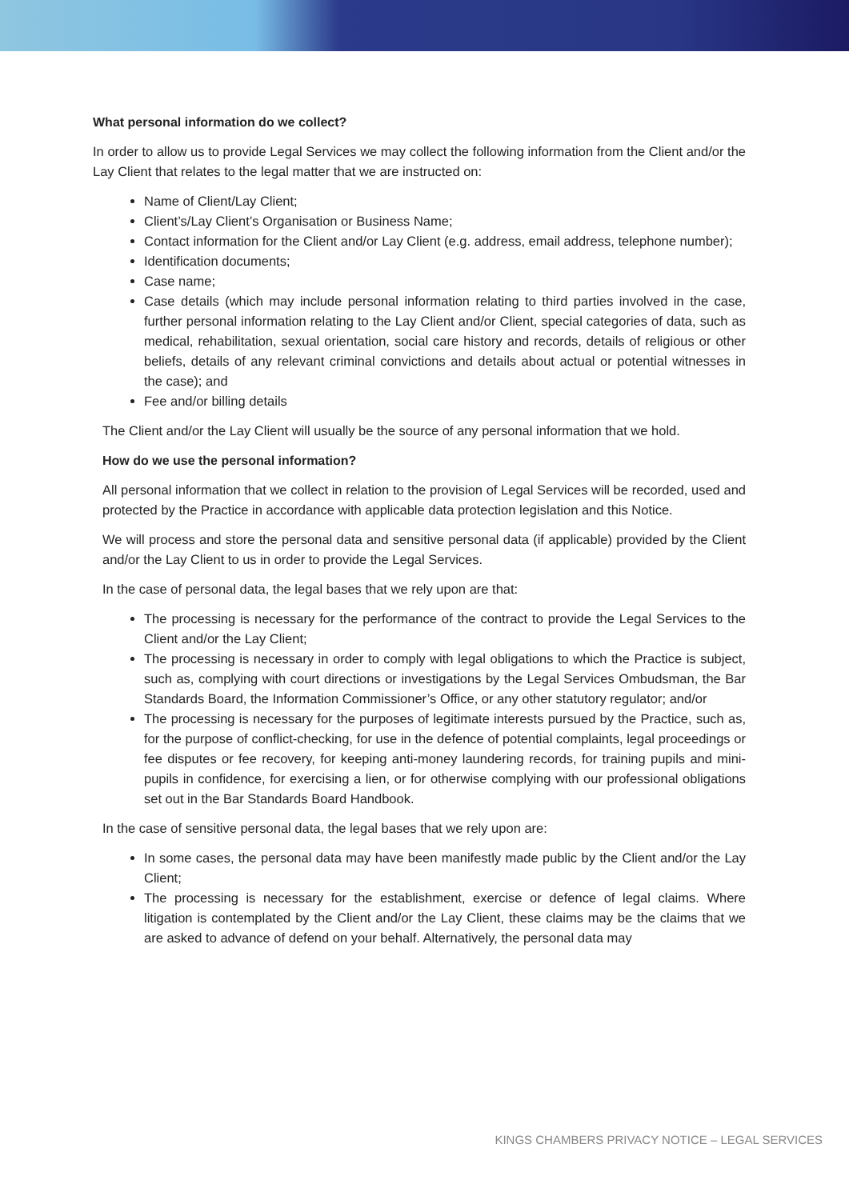What personal information do we collect?
In order to allow us to provide Legal Services we may collect the following information from the Client and/or the Lay Client that relates to the legal matter that we are instructed on:
Name of Client/Lay Client;
Client’s/Lay Client’s Organisation or Business Name;
Contact information for the Client and/or Lay Client (e.g. address, email address, telephone number);
Identification documents;
Case name;
Case details (which may include personal information relating to third parties involved in the case, further personal information relating to the Lay Client and/or Client, special categories of data, such as medical, rehabilitation, sexual orientation, social care history and records, details of religious or other beliefs, details of any relevant criminal convictions and details about actual or potential witnesses in the case); and
Fee and/or billing details
The Client and/or the Lay Client will usually be the source of any personal information that we hold.
How do we use the personal information?
All personal information that we collect in relation to the provision of Legal Services will be recorded, used and protected by the Practice in accordance with applicable data protection legislation and this Notice.
We will process and store the personal data and sensitive personal data (if applicable) provided by the Client and/or the Lay Client to us in order to provide the Legal Services.
In the case of personal data, the legal bases that we rely upon are that:
The processing is necessary for the performance of the contract to provide the Legal Services to the Client and/or the Lay Client;
The processing is necessary in order to comply with legal obligations to which the Practice is subject, such as, complying with court directions or investigations by the Legal Services Ombudsman, the Bar Standards Board, the Information Commissioner’s Office, or any other statutory regulator; and/or
The processing is necessary for the purposes of legitimate interests pursued by the Practice, such as, for the purpose of conflict-checking, for use in the defence of potential complaints, legal proceedings or fee disputes or fee recovery, for keeping anti-money laundering records, for training pupils and mini-pupils in confidence, for exercising a lien, or for otherwise complying with our professional obligations set out in the Bar Standards Board Handbook.
In the case of sensitive personal data, the legal bases that we rely upon are:
In some cases, the personal data may have been manifestly made public by the Client and/or the Lay Client;
The processing is necessary for the establishment, exercise or defence of legal claims. Where litigation is contemplated by the Client and/or the Lay Client, these claims may be the claims that we are asked to advance of defend on your behalf. Alternatively, the personal data may
KINGS CHAMBERS PRIVACY NOTICE – LEGAL SERVICES